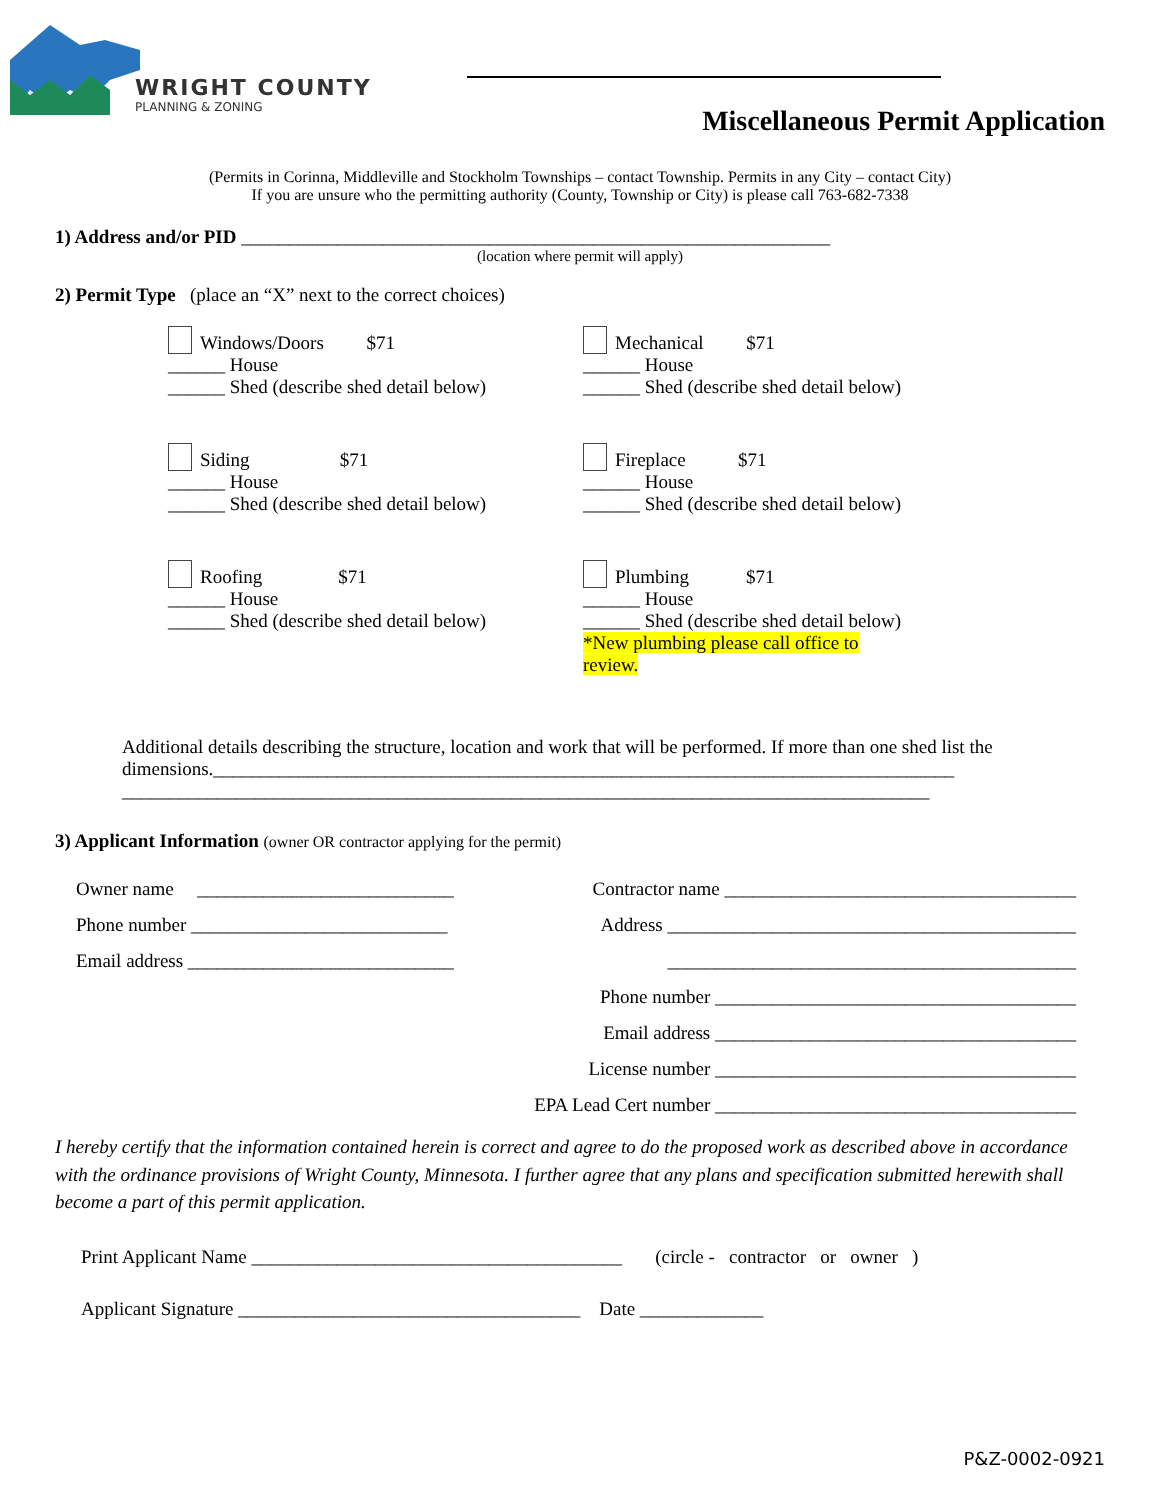WRIGHT COUNTY
PLANNING & ZONING
Miscellaneous Permit Application
(Permits in Corinna, Middleville and Stockholm Townships – contact Township. Permits in any City – contact City)
If you are unsure who the permitting authority (County, Township or City) is please call 763-682-7338
1) Address and/or PID ______________________________________________________________
(location where permit will apply)
2) Permit Type (place an “X” next to the correct choices)
Windows/Doors $71
______ House
______ Shed (describe shed detail below)
Mechanical $71
______ House
______ Shed (describe shed detail below)
Siding $71
______ House
______ Shed (describe shed detail below)
Fireplace $71
______ House
______ Shed (describe shed detail below)
Roofing $71
______ House
______ Shed (describe shed detail below)
Plumbing $71
______ House
______ Shed (describe shed detail below)
*New plumbing please call office to
review.
Additional details describing the structure, location and work that will be performed. If more than one shed list the dimensions.______________________________________________________________________________
_____________________________________________________________________________________
3) Applicant Information (owner OR contractor applying for the permit)
Owner name ___________________________
Phone number ___________________________
Email address ____________________________
Contractor name _____________________________________
Address ___________________________________________
___________________________________________
Phone number ______________________________________
Email address ______________________________________
License number ______________________________________
EPA Lead Cert number ______________________________________
I hereby certify that the information contained herein is correct and agree to do the proposed work as described above in accordance with the ordinance provisions of Wright County, Minnesota. I further agree that any plans and specification submitted herewith shall become a part of this permit application.
Print Applicant Name _______________________________________ (circle - contractor or owner )
Applicant Signature ____________________________________ Date _____________
P&Z-0002-0921